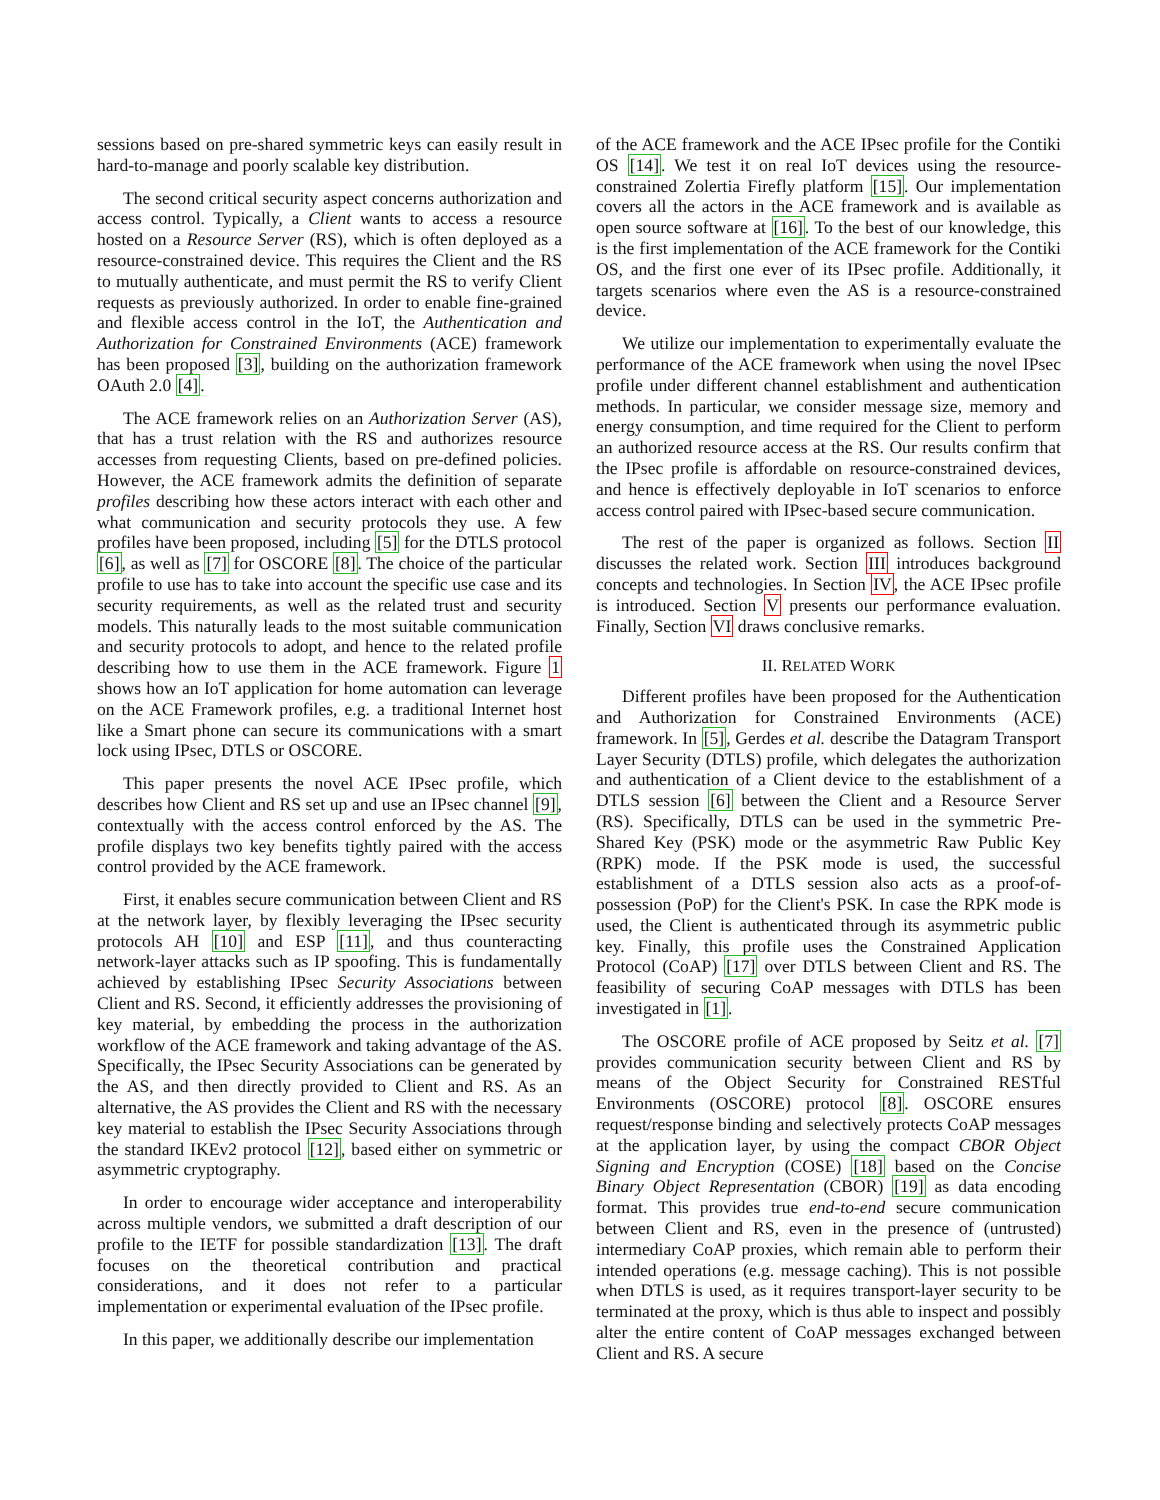sessions based on pre-shared symmetric keys can easily result in hard-to-manage and poorly scalable key distribution.
The second critical security aspect concerns authorization and access control. Typically, a Client wants to access a resource hosted on a Resource Server (RS), which is often deployed as a resource-constrained device. This requires the Client and the RS to mutually authenticate, and must permit the RS to verify Client requests as previously authorized. In order to enable fine-grained and flexible access control in the IoT, the Authentication and Authorization for Constrained Environments (ACE) framework has been proposed [3], building on the authorization framework OAuth 2.0 [4].
The ACE framework relies on an Authorization Server (AS), that has a trust relation with the RS and authorizes resource accesses from requesting Clients, based on pre-defined policies. However, the ACE framework admits the definition of separate profiles describing how these actors interact with each other and what communication and security protocols they use. A few profiles have been proposed, including [5] for the DTLS protocol [6], as well as [7] for OSCORE [8]. The choice of the particular profile to use has to take into account the specific use case and its security requirements, as well as the related trust and security models. This naturally leads to the most suitable communication and security protocols to adopt, and hence to the related profile describing how to use them in the ACE framework. Figure 1 shows how an IoT application for home automation can leverage on the ACE Framework profiles, e.g. a traditional Internet host like a Smart phone can secure its communications with a smart lock using IPsec, DTLS or OSCORE.
This paper presents the novel ACE IPsec profile, which describes how Client and RS set up and use an IPsec channel [9], contextually with the access control enforced by the AS. The profile displays two key benefits tightly paired with the access control provided by the ACE framework.
First, it enables secure communication between Client and RS at the network layer, by flexibly leveraging the IPsec security protocols AH [10] and ESP [11], and thus counteracting network-layer attacks such as IP spoofing. This is fundamentally achieved by establishing IPsec Security Associations between Client and RS. Second, it efficiently addresses the provisioning of key material, by embedding the process in the authorization workflow of the ACE framework and taking advantage of the AS. Specifically, the IPsec Security Associations can be generated by the AS, and then directly provided to Client and RS. As an alternative, the AS provides the Client and RS with the necessary key material to establish the IPsec Security Associations through the standard IKEv2 protocol [12], based either on symmetric or asymmetric cryptography.
In order to encourage wider acceptance and interoperability across multiple vendors, we submitted a draft description of our profile to the IETF for possible standardization [13]. The draft focuses on the theoretical contribution and practical considerations, and it does not refer to a particular implementation or experimental evaluation of the IPsec profile.
In this paper, we additionally describe our implementation
of the ACE framework and the ACE IPsec profile for the Contiki OS [14]. We test it on real IoT devices using the resource-constrained Zolertia Firefly platform [15]. Our implementation covers all the actors in the ACE framework and is available as open source software at [16]. To the best of our knowledge, this is the first implementation of the ACE framework for the Contiki OS, and the first one ever of its IPsec profile. Additionally, it targets scenarios where even the AS is a resource-constrained device.
We utilize our implementation to experimentally evaluate the performance of the ACE framework when using the novel IPsec profile under different channel establishment and authentication methods. In particular, we consider message size, memory and energy consumption, and time required for the Client to perform an authorized resource access at the RS. Our results confirm that the IPsec profile is affordable on resource-constrained devices, and hence is effectively deployable in IoT scenarios to enforce access control paired with IPsec-based secure communication.
The rest of the paper is organized as follows. Section II discusses the related work. Section III introduces background concepts and technologies. In Section IV, the ACE IPsec profile is introduced. Section V presents our performance evaluation. Finally, Section VI draws conclusive remarks.
II. RELATED WORK
Different profiles have been proposed for the Authentication and Authorization for Constrained Environments (ACE) framework. In [5], Gerdes et al. describe the Datagram Transport Layer Security (DTLS) profile, which delegates the authorization and authentication of a Client device to the establishment of a DTLS session [6] between the Client and a Resource Server (RS). Specifically, DTLS can be used in the symmetric Pre-Shared Key (PSK) mode or the asymmetric Raw Public Key (RPK) mode. If the PSK mode is used, the successful establishment of a DTLS session also acts as a proof-of-possession (PoP) for the Client's PSK. In case the RPK mode is used, the Client is authenticated through its asymmetric public key. Finally, this profile uses the Constrained Application Protocol (CoAP) [17] over DTLS between Client and RS. The feasibility of securing CoAP messages with DTLS has been investigated in [1].
The OSCORE profile of ACE proposed by Seitz et al. [7] provides communication security between Client and RS by means of the Object Security for Constrained RESTful Environments (OSCORE) protocol [8]. OSCORE ensures request/response binding and selectively protects CoAP messages at the application layer, by using the compact CBOR Object Signing and Encryption (COSE) [18] based on the Concise Binary Object Representation (CBOR) [19] as data encoding format. This provides true end-to-end secure communication between Client and RS, even in the presence of (untrusted) intermediary CoAP proxies, which remain able to perform their intended operations (e.g. message caching). This is not possible when DTLS is used, as it requires transport-layer security to be terminated at the proxy, which is thus able to inspect and possibly alter the entire content of CoAP messages exchanged between Client and RS. A secure